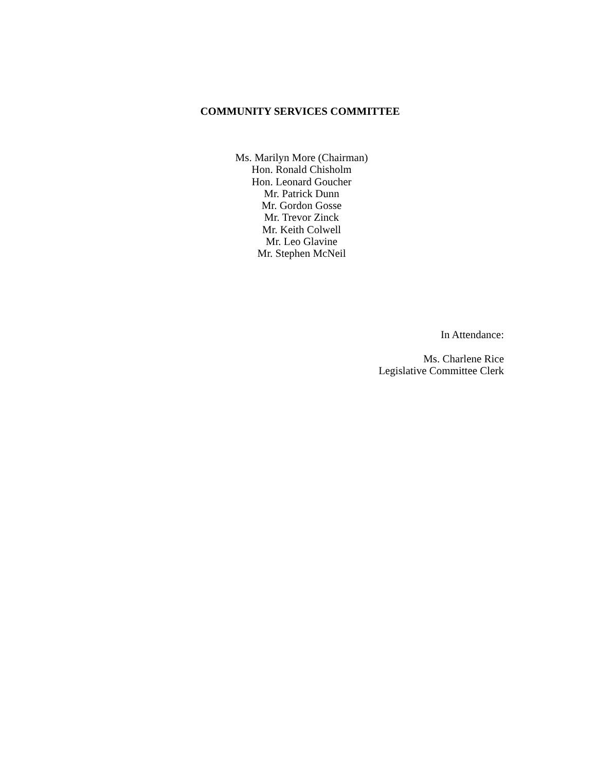COMMUNITY SERVICES COMMITTEE
Ms. Marilyn More (Chairman)
Hon. Ronald Chisholm
Hon. Leonard Goucher
Mr. Patrick Dunn
Mr. Gordon Gosse
Mr. Trevor Zinck
Mr. Keith Colwell
Mr. Leo Glavine
Mr. Stephen McNeil
In Attendance:
Ms. Charlene Rice
Legislative Committee Clerk